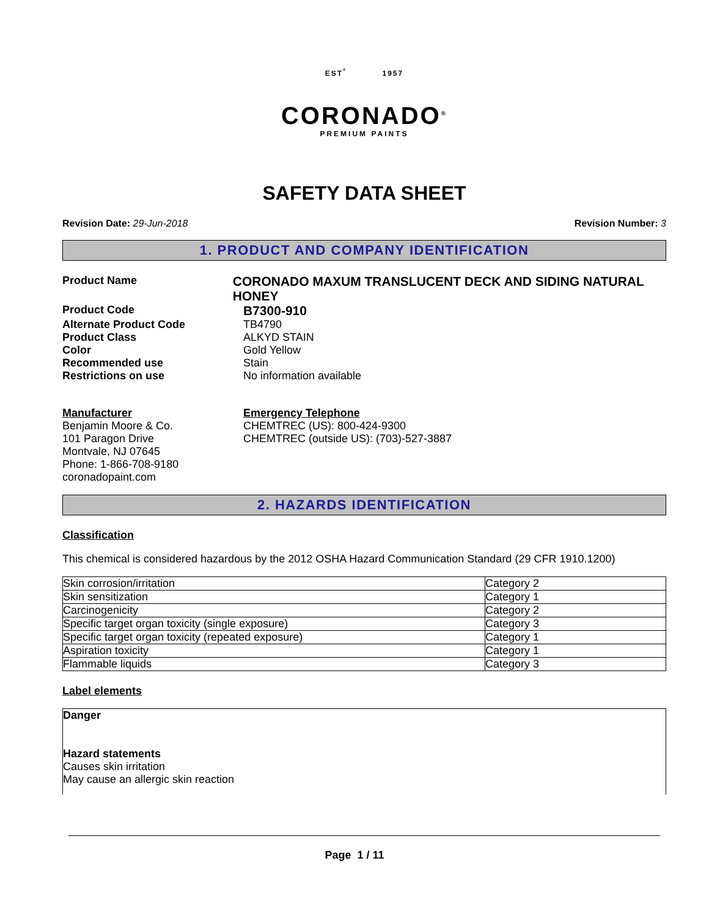EST<sup>º</sup> 1957
CORONADO<sup>®</sup>
PREMIUM PAINTS
SAFETY DATA SHEET
Revision Date: 29-Jun-2018 Revision Number: 3
1. PRODUCT AND COMPANY IDENTIFICATION
Product Name
CORONADO MAXUM TRANSLUCENT DECK AND SIDING NATURAL HONEY
Product Code
B7300-910
Alternate Product Code TB4790
Product Class ALKYD STAIN
Color Gold Yellow
Recommended use Stain
Restrictions on use No information available
Manufacturer
Benjamin Moore & Co.
101 Paragon Drive
Montvale, NJ 07645
Phone: 1-866-708-9180
coronadopaint.com
Emergency Telephone
CHEMTREC (US): 800-424-9300
CHEMTREC (outside US): (703)-527-3887
2. HAZARDS IDENTIFICATION
Classification
This chemical is considered hazardous by the 2012 OSHA Hazard Communication Standard (29 CFR 1910.1200)
| Skin corrosion/irritation | Category 2 |
| Skin sensitization | Category 1 |
| Carcinogenicity | Category 2 |
| Specific target organ toxicity (single exposure) | Category 3 |
| Specific target organ toxicity (repeated exposure) | Category 1 |
| Aspiration toxicity | Category 1 |
| Flammable liquids | Category 3 |
Label elements
Danger
Hazard statements
Causes skin irritation
May cause an allergic skin reaction
Page 1 / 11